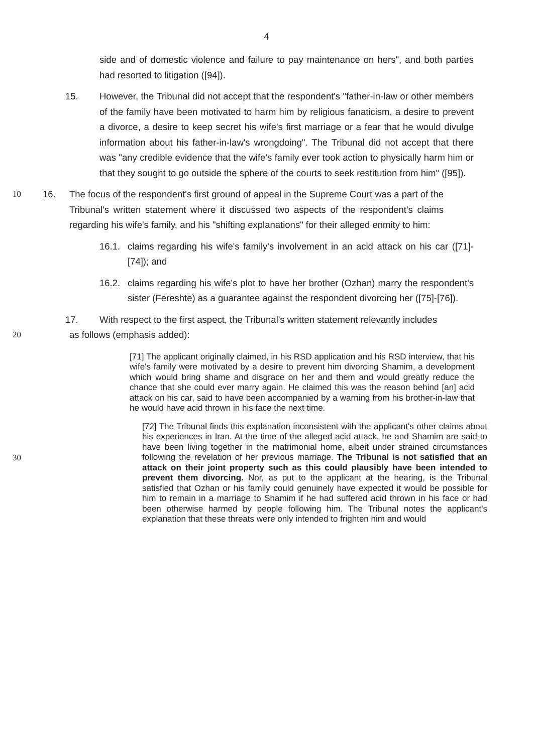4
side and of domestic violence and failure to pay maintenance on hers", and both parties had resorted to litigation ([94]).
15. However, the Tribunal did not accept that the respondent's "father-in-law or other members of the family have been motivated to harm him by religious fanaticism, a desire to prevent a divorce, a desire to keep secret his wife's first marriage or a fear that he would divulge information about his father-in-law's wrongdoing". The Tribunal did not accept that there was "any credible evidence that the wife's family ever took action to physically harm him or that they sought to go outside the sphere of the courts to seek restitution from him" ([95]).
10 16. The focus of the respondent's first ground of appeal in the Supreme Court was a part of the Tribunal's written statement where it discussed two aspects of the respondent's claims regarding his wife's family, and his "shifting explanations" for their alleged enmity to him:
16.1. claims regarding his wife's family's involvement in an acid attack on his car ([71]-[74]); and
16.2. claims regarding his wife's plot to have her brother (Ozhan) marry the respondent's sister (Fereshte) as a guarantee against the respondent divorcing her ([75]-[76]).
17. With respect to the first aspect, the Tribunal's written statement relevantly includes
20 as follows (emphasis added):
[71] The applicant originally claimed, in his RSD application and his RSD interview, that his wife's family were motivated by a desire to prevent him divorcing Shamim, a development which would bring shame and disgrace on her and them and would greatly reduce the chance that she could ever marry again. He claimed this was the reason behind [an] acid attack on his car, said to have been accompanied by a warning from his brother-in-law that he would have acid thrown in his face the next time.
30
[72] The Tribunal finds this explanation inconsistent with the applicant's other claims about his experiences in Iran. At the time of the alleged acid attack, he and Shamim are said to have been living together in the matrimonial home, albeit under strained circumstances following the revelation of her previous marriage. The Tribunal is not satisfied that an attack on their joint property such as this could plausibly have been intended to prevent them divorcing. Nor, as put to the applicant at the hearing, is the Tribunal satisfied that Ozhan or his family could genuinely have expected it would be possible for him to remain in a marriage to Shamim if he had suffered acid thrown in his face or had been otherwise harmed by people following him. The Tribunal notes the applicant's explanation that these threats were only intended to frighten him and would